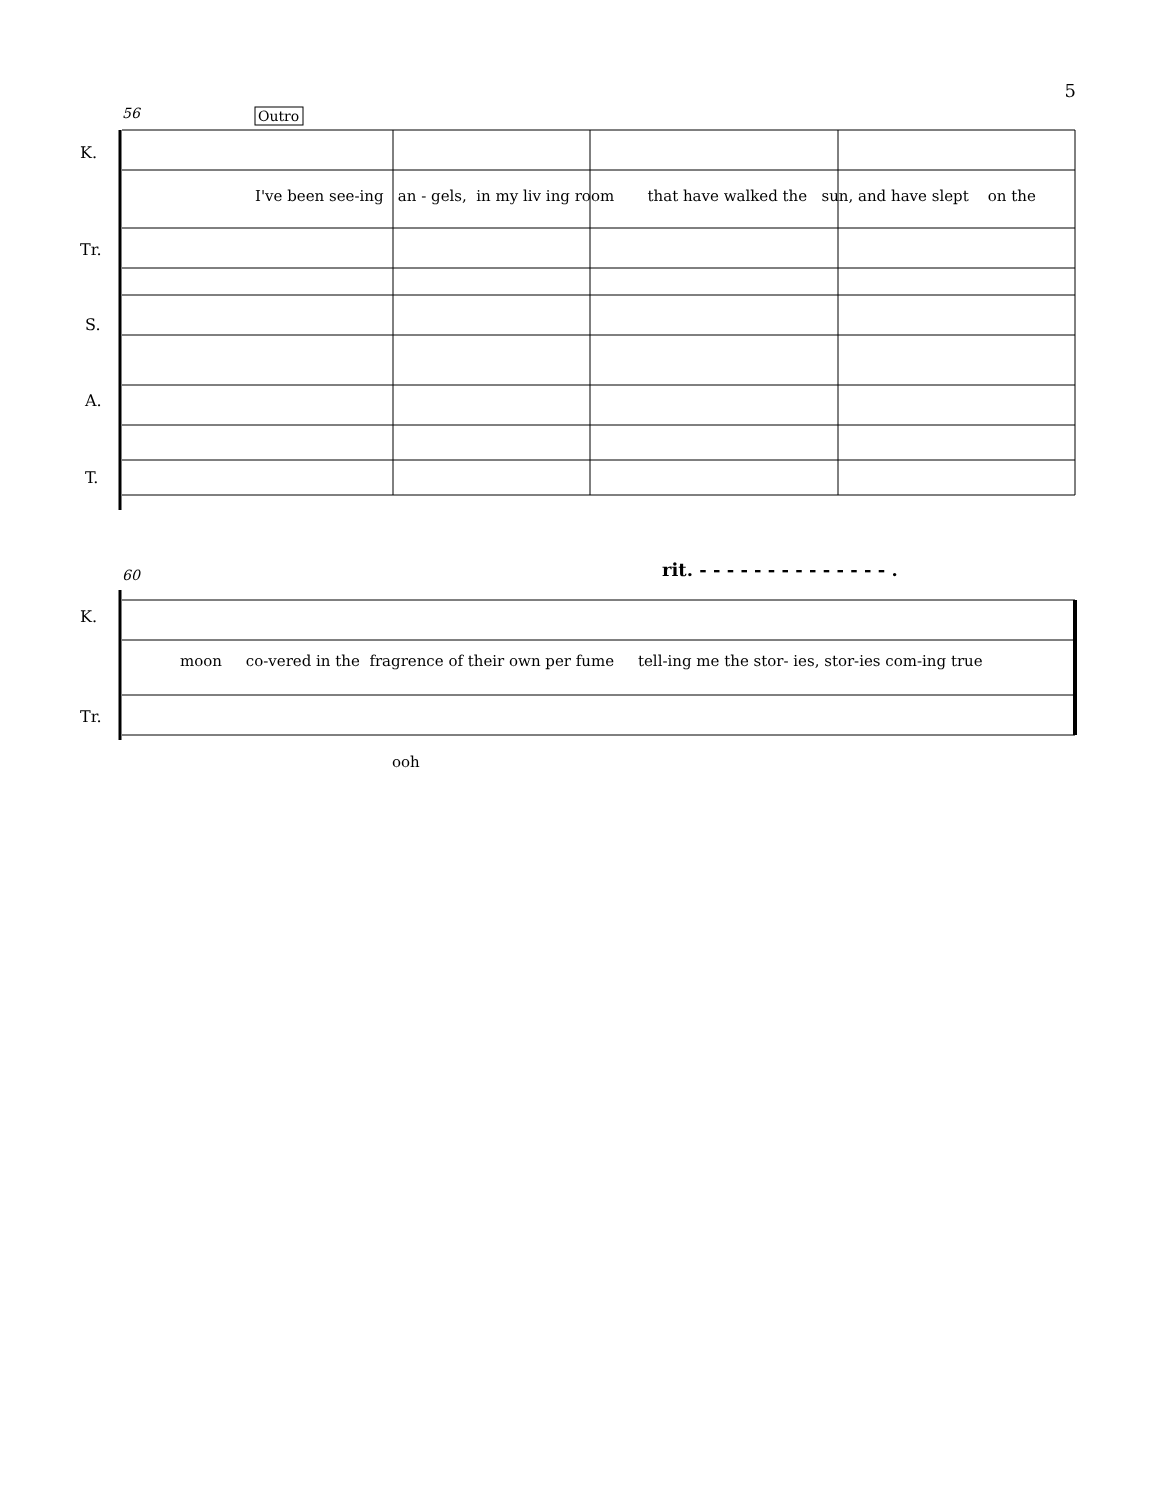5
56
Outro
K.
Tr.
S.
A.
T.
I've been see-ing an - gels, in my liv ing room that have walked the sun, and have slept on the
60
rit. - - - - - - - - - - - - - - .
K.
Tr.
moon co-vered in the fragrence of their own per fume tell-ing me the stor- ies, stor-ies com-ing true
ooh